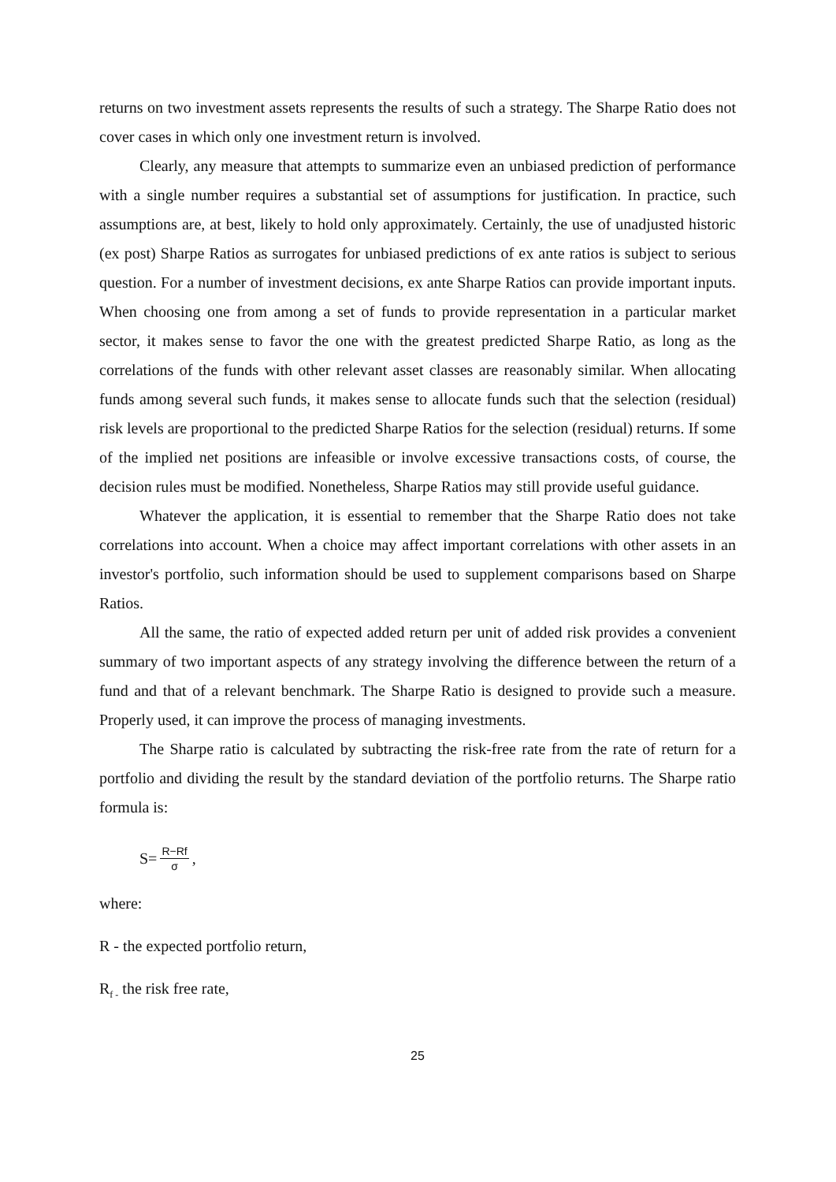returns on two investment assets represents the results of such a strategy. The Sharpe Ratio does not cover cases in which only one investment return is involved.
Clearly, any measure that attempts to summarize even an unbiased prediction of performance with a single number requires a substantial set of assumptions for justification. In practice, such assumptions are, at best, likely to hold only approximately. Certainly, the use of unadjusted historic (ex post) Sharpe Ratios as surrogates for unbiased predictions of ex ante ratios is subject to serious question. For a number of investment decisions, ex ante Sharpe Ratios can provide important inputs. When choosing one from among a set of funds to provide representation in a particular market sector, it makes sense to favor the one with the greatest predicted Sharpe Ratio, as long as the correlations of the funds with other relevant asset classes are reasonably similar. When allocating funds among several such funds, it makes sense to allocate funds such that the selection (residual) risk levels are proportional to the predicted Sharpe Ratios for the selection (residual) returns. If some of the implied net positions are infeasible or involve excessive transactions costs, of course, the decision rules must be modified. Nonetheless, Sharpe Ratios may still provide useful guidance.
Whatever the application, it is essential to remember that the Sharpe Ratio does not take correlations into account. When a choice may affect important correlations with other assets in an investor's portfolio, such information should be used to supplement comparisons based on Sharpe Ratios.
All the same, the ratio of expected added return per unit of added risk provides a convenient summary of two important aspects of any strategy involving the difference between the return of a fund and that of a relevant benchmark. The Sharpe Ratio is designed to provide such a measure. Properly used, it can improve the process of managing investments.
The Sharpe ratio is calculated by subtracting the risk-free rate from the rate of return for a portfolio and dividing the result by the standard deviation of the portfolio returns. The Sharpe ratio formula is:
S= R−Rf σ ,
where:
R - the expected portfolio return,
R<sub>f -</sub> the risk free rate,
25